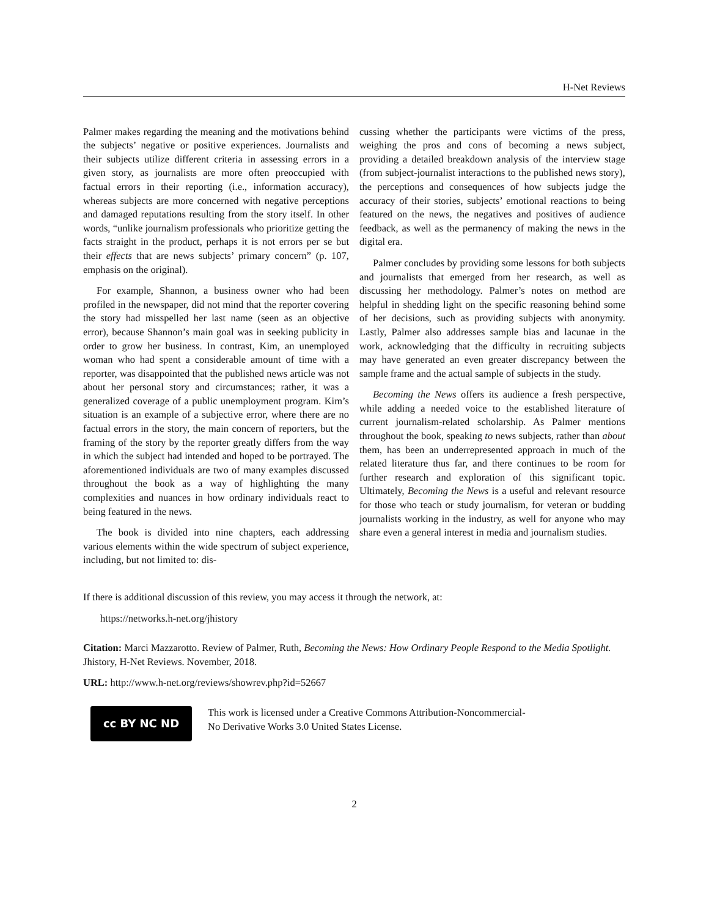H-Net Reviews
Palmer makes regarding the meaning and the motivations behind the subjects’ negative or positive experiences. Journalists and their subjects utilize different criteria in assessing errors in a given story, as journalists are more often preoccupied with factual errors in their reporting (i.e., information accuracy), whereas subjects are more concerned with negative perceptions and damaged reputations resulting from the story itself. In other words, “unlike journalism professionals who prioritize getting the facts straight in the product, perhaps it is not errors per se but their effects that are news subjects’ primary concern” (p. 107, emphasis on the original).
For example, Shannon, a business owner who had been profiled in the newspaper, did not mind that the reporter covering the story had misspelled her last name (seen as an objective error), because Shannon’s main goal was in seeking publicity in order to grow her business. In contrast, Kim, an unemployed woman who had spent a considerable amount of time with a reporter, was disappointed that the published news article was not about her personal story and circumstances; rather, it was a generalized coverage of a public unemployment program. Kim’s situation is an example of a subjective error, where there are no factual errors in the story, the main concern of reporters, but the framing of the story by the reporter greatly differs from the way in which the subject had intended and hoped to be portrayed. The aforementioned individuals are two of many examples discussed throughout the book as a way of highlighting the many complexities and nuances in how ordinary individuals react to being featured in the news.
The book is divided into nine chapters, each addressing various elements within the wide spectrum of subject experience, including, but not limited to: dis-
cussing whether the participants were victims of the press, weighing the pros and cons of becoming a news subject, providing a detailed breakdown analysis of the interview stage (from subject-journalist interactions to the published news story), the perceptions and consequences of how subjects judge the accuracy of their stories, subjects’ emotional reactions to being featured on the news, the negatives and positives of audience feedback, as well as the permanency of making the news in the digital era.
Palmer concludes by providing some lessons for both subjects and journalists that emerged from her research, as well as discussing her methodology. Palmer’s notes on method are helpful in shedding light on the specific reasoning behind some of her decisions, such as providing subjects with anonymity. Lastly, Palmer also addresses sample bias and lacunae in the work, acknowledging that the difficulty in recruiting subjects may have generated an even greater discrepancy between the sample frame and the actual sample of subjects in the study.
Becoming the News offers its audience a fresh perspective, while adding a needed voice to the established literature of current journalism-related scholarship. As Palmer mentions throughout the book, speaking to news subjects, rather than about them, has been an underrepresented approach in much of the related literature thus far, and there continues to be room for further research and exploration of this significant topic. Ultimately, Becoming the News is a useful and relevant resource for those who teach or study journalism, for veteran or budding journalists working in the industry, as well for anyone who may share even a general interest in media and journalism studies.
If there is additional discussion of this review, you may access it through the network, at:
https://networks.h-net.org/jhistory
Citation: Marci Mazzarotto. Review of Palmer, Ruth, Becoming the News: How Ordinary People Respond to the Media Spotlight. Jhistory, H-Net Reviews. November, 2018.
URL: http://www.h-net.org/reviews/showrev.php?id=52667
cc BY NC ND
This work is licensed under a Creative Commons Attribution-Noncommercial-
No Derivative Works 3.0 United States License.
2